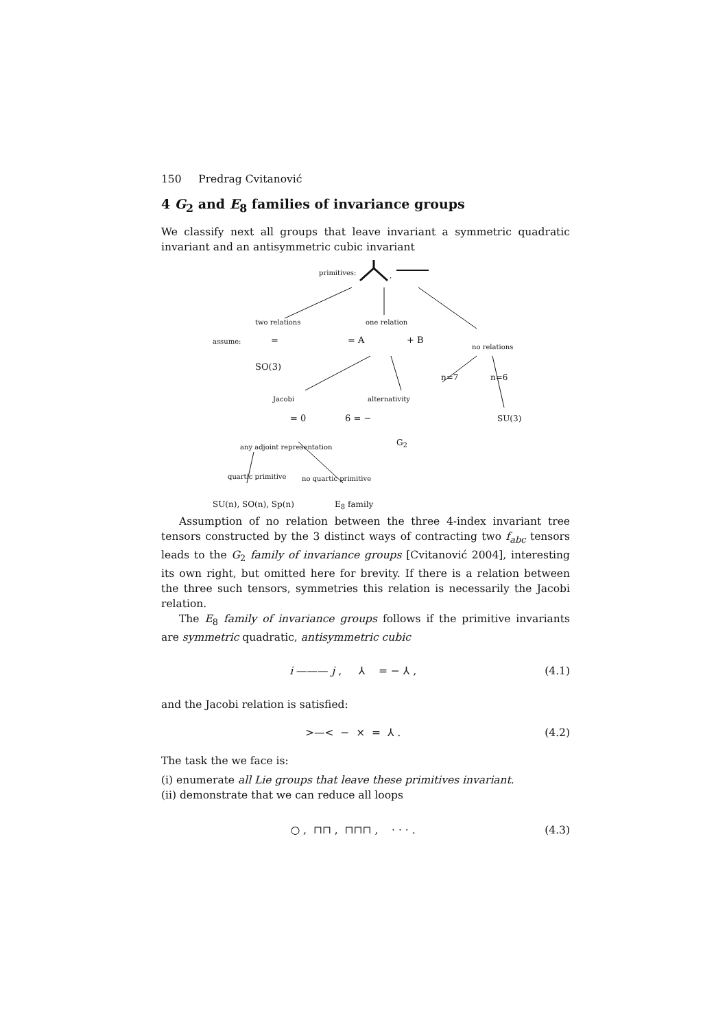150 Predrag Cvitanović
4 G<sub>2</sub> and E<sub>8</sub> families of invariance groups
We classify next all groups that leave invariant a symmetric quadratic invariant and an antisymmetric cubic invariant
primitives:,
two relations one relation
assume: = = A + B
no relations
SO(3)
n=7 n=6
Jacobi alternativity
= 0 6 = − SU(3)
any adjoint representation G<sub>2</sub>
quartic primitive no quartic primitive
SU(n), SO(n), Sp(n) E<sub>8</sub> family
Assumption of no relation between the three 4-index invariant tree tensors constructed by the 3 distinct ways of contracting two f<sub>abc</sub> tensors leads to the G<sub>2</sub> family of invariance groups [Cvitanović 2004], interesting its own right, but omitted here for brevity. If there is a relation between the three such tensors, symmetries this relation is necessarily the Jacobi relation.
The E<sub>8</sub> family of invariance groups follows if the primitive invariants are symmetric quadratic, antisymmetric cubic
i ——— j , ⅄ = − ⅄ , (4.1)
and the Jacobi relation is satisfied:
>—< − ⨯ = ⅄ . (4.2)
The task the we face is:
(i) enumerate all Lie groups that leave these primitives invariant.
(ii) demonstrate that we can reduce all loops
○ , ⊓⊓ , ⊓⊓⊓ , · · · . (4.3)